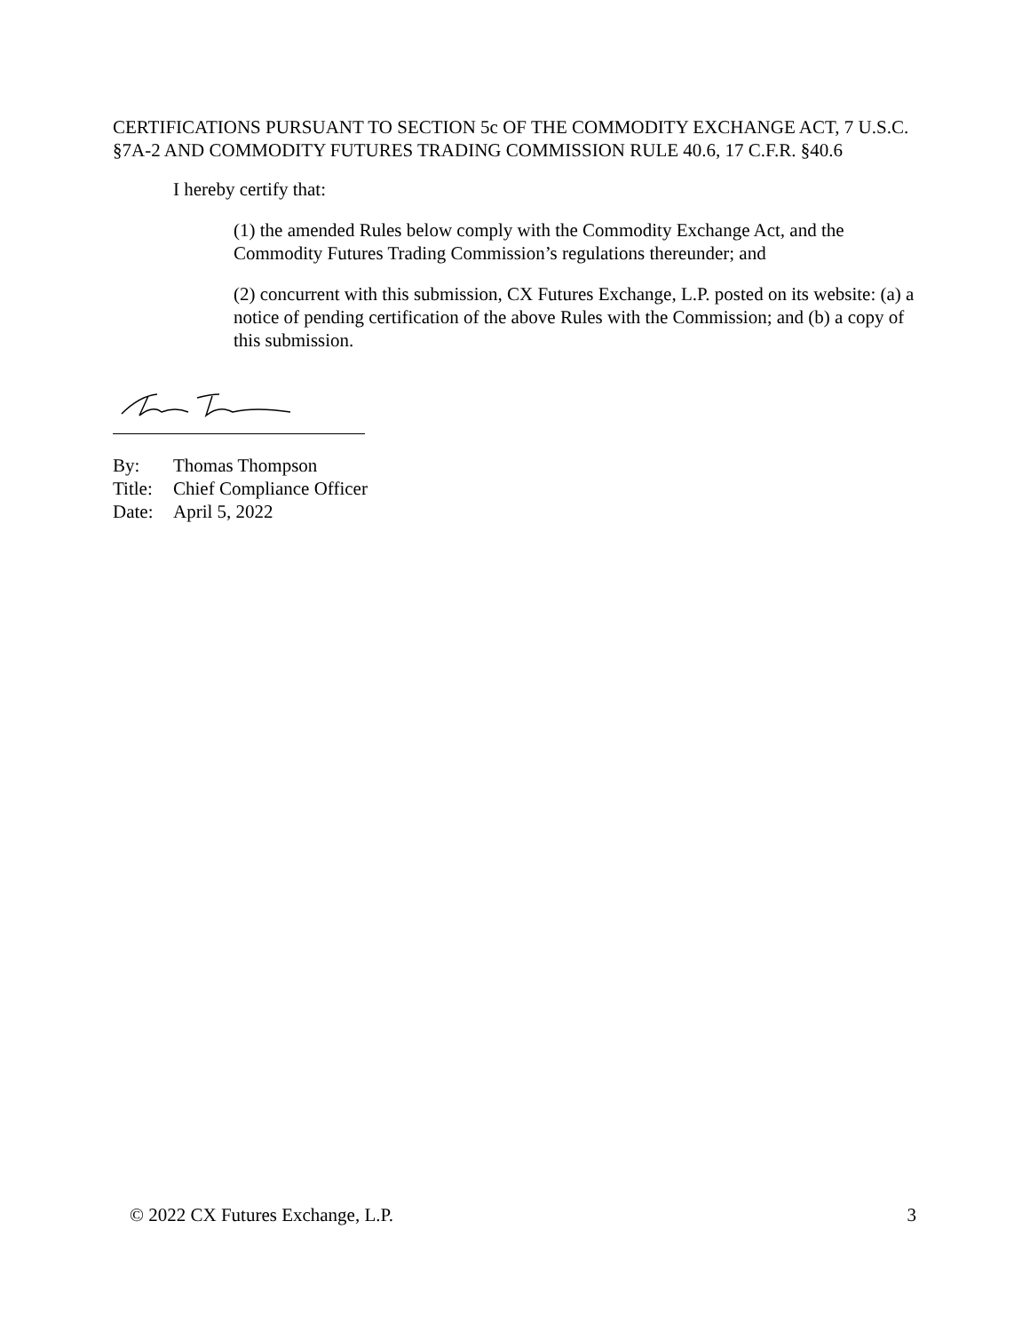CERTIFICATIONS PURSUANT TO SECTION 5c OF THE COMMODITY EXCHANGE ACT, 7 U.S.C. §7A-2 AND COMMODITY FUTURES TRADING COMMISSION RULE 40.6, 17 C.F.R. §40.6
I hereby certify that:
(1) the amended Rules below comply with the Commodity Exchange Act, and the Commodity Futures Trading Commission’s regulations thereunder; and
(2) concurrent with this submission, CX Futures Exchange, L.P. posted on its website: (a) a notice of pending certification of the above Rules with the Commission; and (b) a copy of this submission.
By: Thomas Thompson
Title: Chief Compliance Officer
Date: April 5, 2022
© 2022 CX Futures Exchange, L.P. 3